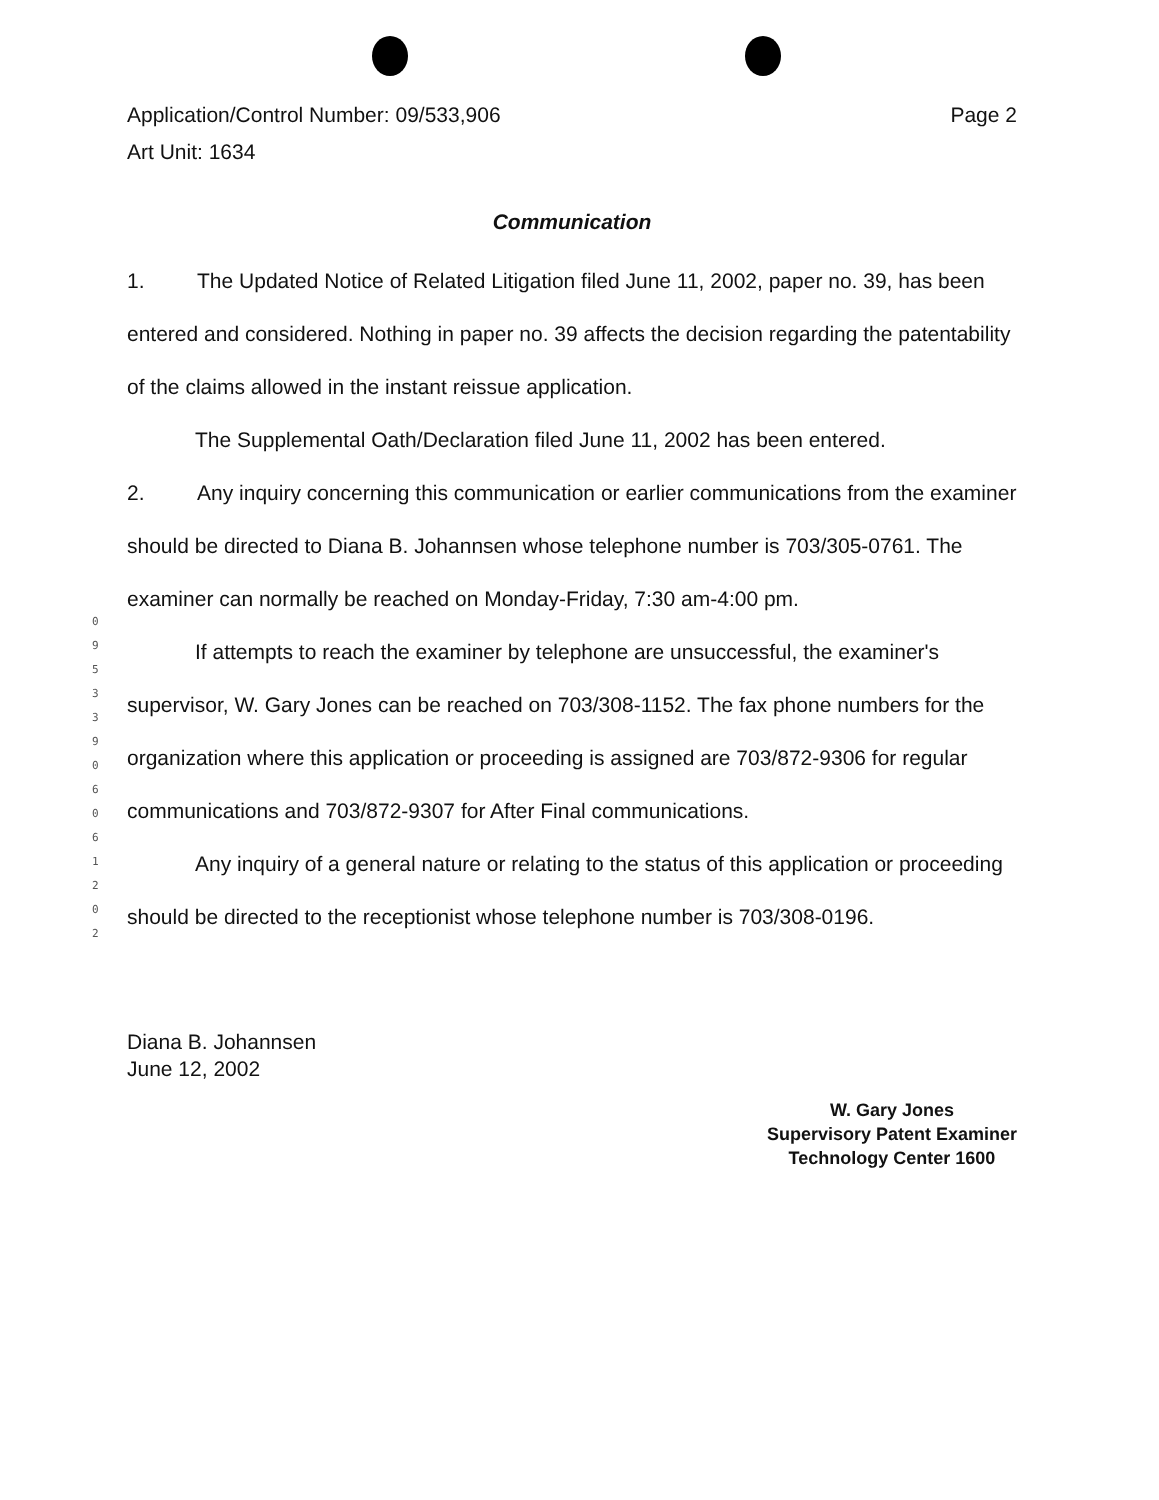0 9 5 3 3 9 0 6 0 6 1 2 0 2
Application/Control Number: 09/533,906
Art Unit: 1634
Page 2
Communication
1. The Updated Notice of Related Litigation filed June 11, 2002, paper no. 39, has been entered and considered. Nothing in paper no. 39 affects the decision regarding the patentability of the claims allowed in the instant reissue application.
The Supplemental Oath/Declaration filed June 11, 2002 has been entered.
2. Any inquiry concerning this communication or earlier communications from the examiner should be directed to Diana B. Johannsen whose telephone number is 703/305-0761. The examiner can normally be reached on Monday-Friday, 7:30 am-4:00 pm.
If attempts to reach the examiner by telephone are unsuccessful, the examiner's supervisor, W. Gary Jones can be reached on 703/308-1152. The fax phone numbers for the organization where this application or proceeding is assigned are 703/872-9306 for regular communications and 703/872-9307 for After Final communications.
Any inquiry of a general nature or relating to the status of this application or proceeding should be directed to the receptionist whose telephone number is 703/308-0196.
Diana B. Johannsen
June 12, 2002
W. Gary Jones
Supervisory Patent Examiner
Technology Center 1600